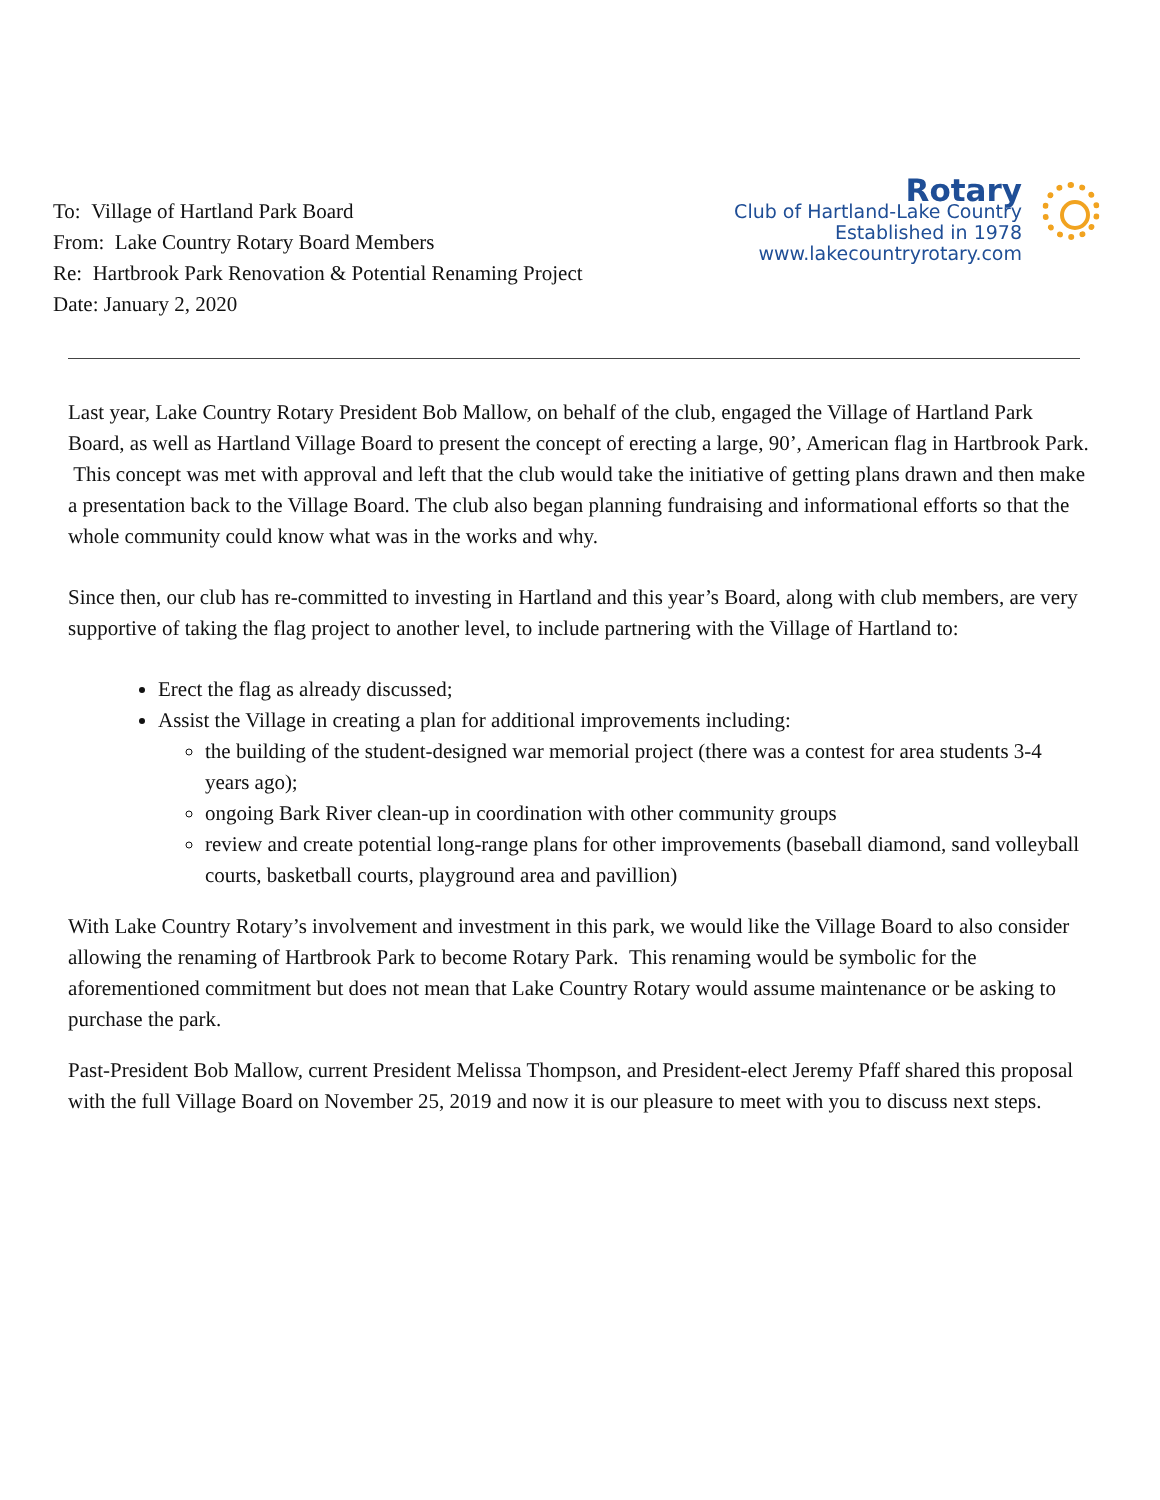To: Village of Hartland Park Board
From: Lake Country Rotary Board Members
Re: Hartbrook Park Renovation & Potential Renaming Project
Date: January 2, 2020
Rotary
Club of Hartland-Lake Country
Established in 1978
www.lakecountryrotary.com
Last year, Lake Country Rotary President Bob Mallow, on behalf of the club, engaged the Village of Hartland Park Board, as well as Hartland Village Board to present the concept of erecting a large, 90’, American flag in Hartbrook Park. This concept was met with approval and left that the club would take the initiative of getting plans drawn and then make a presentation back to the Village Board. The club also began planning fundraising and informational efforts so that the whole community could know what was in the works and why.
Since then, our club has re-committed to investing in Hartland and this year’s Board, along with club members, are very supportive of taking the flag project to another level, to include partnering with the Village of Hartland to:
Erect the flag as already discussed;
Assist the Village in creating a plan for additional improvements including:
the building of the student-designed war memorial project (there was a contest for area students 3-4 years ago);
ongoing Bark River clean-up in coordination with other community groups
review and create potential long-range plans for other improvements (baseball diamond, sand volleyball courts, basketball courts, playground area and pavillion)
With Lake Country Rotary’s involvement and investment in this park, we would like the Village Board to also consider allowing the renaming of Hartbrook Park to become Rotary Park. This renaming would be symbolic for the aforementioned commitment but does not mean that Lake Country Rotary would assume maintenance or be asking to purchase the park.
Past-President Bob Mallow, current President Melissa Thompson, and President-elect Jeremy Pfaff shared this proposal with the full Village Board on November 25, 2019 and now it is our pleasure to meet with you to discuss next steps.